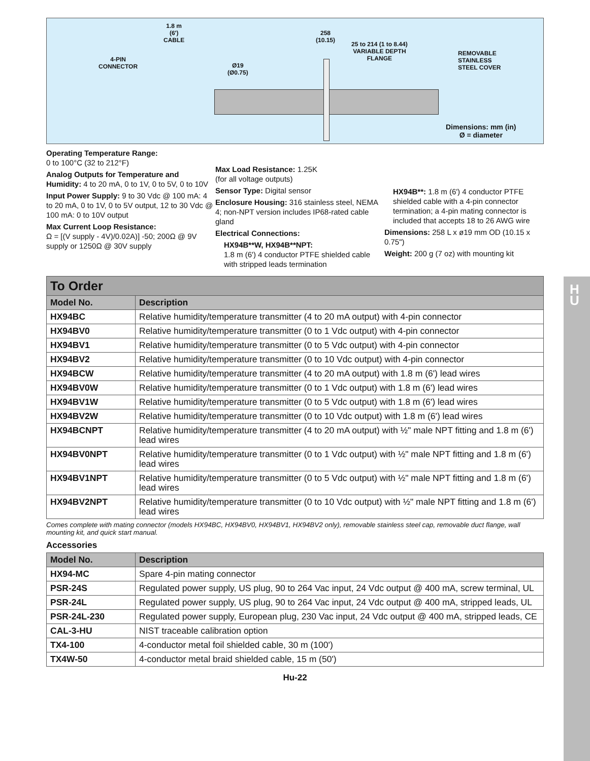1.8 m
(6')
CABLE
258
(10.15)
25 to 214 (1 to 8.44)
VARIABLE DEPTH
FLANGE
REMOVABLE
STAINLESS
STEEL COVER
4-PIN
CONNECTOR
Ø19
(Ø0.75)
Dimensions: mm (in)
Ø = diameter
Operating Temperature Range:
0 to 100°C (32 to 212°F)
Analog Outputs for Temperature and Humidity: 4 to 20 mA, 0 to 1V, 0 to 5V, 0 to 10V
Input Power Supply: 9 to 30 Vdc @ 100 mA: 4 to 20 mA, 0 to 1V, 0 to 5V output, 12 to 30 Vdc @ 100 mA: 0 to 10V output
Max Current Loop Resistance:
Ω = [(V supply - 4V)/0.02A)] -50; 200Ω @ 9V supply or 1250Ω @ 30V supply
Max Load Resistance: 1.25K
(for all voltage outputs)
Sensor Type: Digital sensor
Enclosure Housing: 316 stainless steel, NEMA 4; non-NPT version includes IP68-rated cable gland
Electrical Connections:
HX94B**W, HX94B**NPT:
1.8 m (6') 4 conductor PTFE shielded cable with stripped leads termination
HX94B**: 1.8 m (6') 4 conductor PTFE shielded cable with a 4-pin connector termination; a 4-pin mating connector is included that accepts 18 to 26 AWG wire
Dimensions: 258 L x ø19 mm OD (10.15 x 0.75")
Weight: 200 g (7 oz) with mounting kit
To Order
| Model No. | Description |
| --- | --- |
| HX94BC | Relative humidity/temperature transmitter (4 to 20 mA output) with 4-pin connector |
| HX94BV0 | Relative humidity/temperature transmitter (0 to 1 Vdc output) with 4-pin connector |
| HX94BV1 | Relative humidity/temperature transmitter (0 to 5 Vdc output) with 4-pin connector |
| HX94BV2 | Relative humidity/temperature transmitter (0 to 10 Vdc output) with 4-pin connector |
| HX94BCW | Relative humidity/temperature transmitter (4 to 20 mA output) with 1.8 m (6') lead wires |
| HX94BV0W | Relative humidity/temperature transmitter (0 to 1 Vdc output) with 1.8 m (6') lead wires |
| HX94BV1W | Relative humidity/temperature transmitter (0 to 5 Vdc output) with 1.8 m (6') lead wires |
| HX94BV2W | Relative humidity/temperature transmitter (0 to 10 Vdc output) with 1.8 m (6') lead wires |
| HX94BCNPT | Relative humidity/temperature transmitter (4 to 20 mA output) with ½" male NPT fitting and 1.8 m (6') lead wires |
| HX94BV0NPT | Relative humidity/temperature transmitter (0 to 1 Vdc output) with ½" male NPT fitting and 1.8 m (6') lead wires |
| HX94BV1NPT | Relative humidity/temperature transmitter (0 to 5 Vdc output) with ½" male NPT fitting and 1.8 m (6') lead wires |
| HX94BV2NPT | Relative humidity/temperature transmitter (0 to 10 Vdc output) with ½" male NPT fitting and 1.8 m (6') lead wires |
Comes complete with mating connector (models HX94BC, HX94BV0, HX94BV1, HX94BV2 only), removable stainless steel cap, removable duct flange, wall mounting kit, and quick start manual.
Accessories
| Model No. | Description |
| --- | --- |
| HX94-MC | Spare 4-pin mating connector |
| PSR-24S | Regulated power supply, US plug, 90 to 264 Vac input, 24 Vdc output @ 400 mA, screw terminal, UL |
| PSR-24L | Regulated power supply, US plug, 90 to 264 Vac input, 24 Vdc output @ 400 mA, stripped leads, UL |
| PSR-24L-230 | Regulated power supply, European plug, 230 Vac input, 24 Vdc output @ 400 mA, stripped leads, CE |
| CAL-3-HU | NIST traceable calibration option |
| TX4-100 | 4-conductor metal foil shielded cable, 30 m (100') |
| TX4W-50 | 4-conductor metal braid shielded cable, 15 m (50') |
Hu-22
H
U